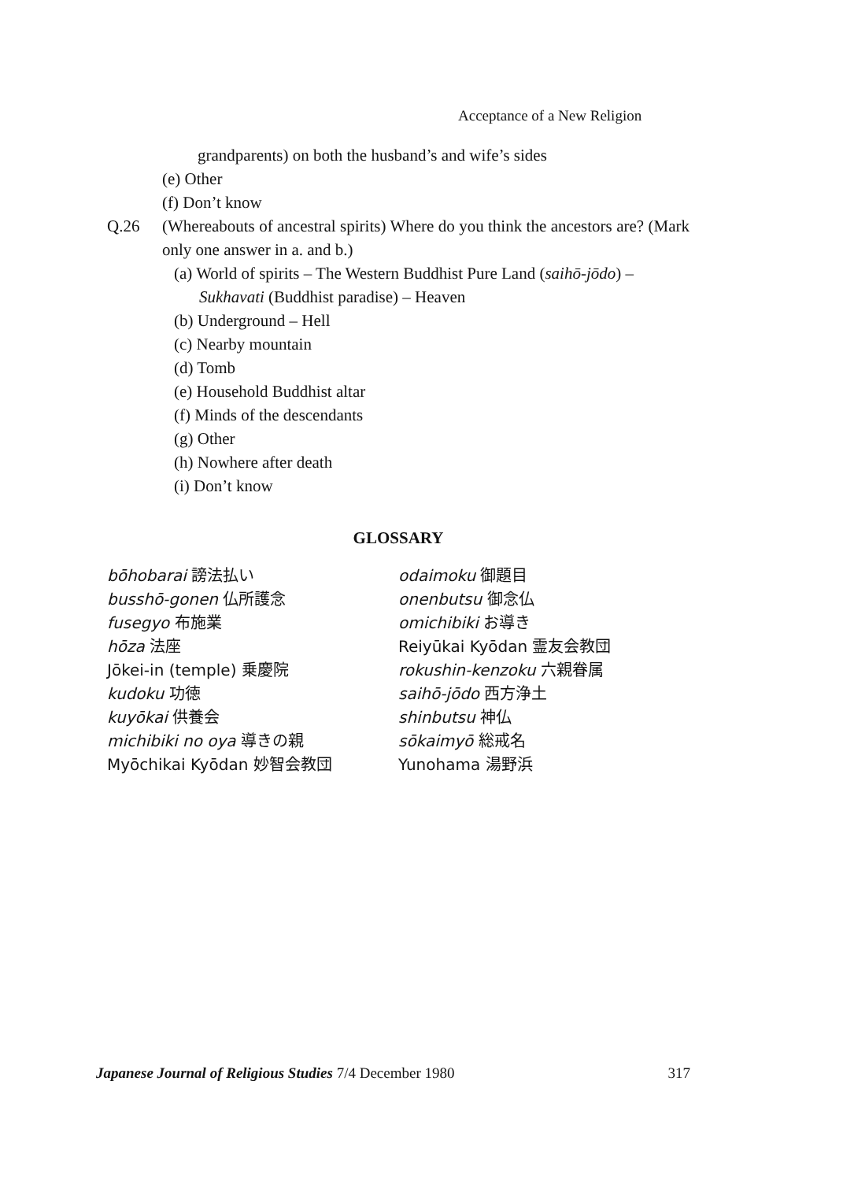Acceptance of a New Religion
grandparents) on both the husband’s and wife’s sides
(e) Other
(f) Don’t know
Q.26 (Whereabouts of ancestral spirits) Where do you think the ancestors are? (Mark only one answer in a. and b.)
(a) World of spirits – The Western Buddhist Pure Land (saihō-jōdo) – Sukhavati (Buddhist paradise) – Heaven
(b) Underground – Hell
(c) Nearby mountain
(d) Tomb
(e) Household Buddhist altar
(f) Minds of the descendants
(g) Other
(h) Nowhere after death
(i) Don’t know
GLOSSARY
bōhobarai 謗法払い
busshō-gonen 仏所護念
fusegyo 布施業
hōza 法座
Jōkei-in (temple) 乗慶院
kudoku 功徳
kuyōkai 供養会
michibiki no oya 導きの親
Myōchikai Kyōdan 妙智会教団
odaimoku 御題目
onenbutsu 御念仏
omichibiki お導き
Reiyūkai Kyōdan 霊友会教団
rokushin-kenzoku 六親眷属
saihō-jōdo 西方浄土
shinbutsu 神仏
sōkaimyō 総戒名
Yunohama 湯野浜
Japanese Journal of Religious Studies 7/4 December 1980 317